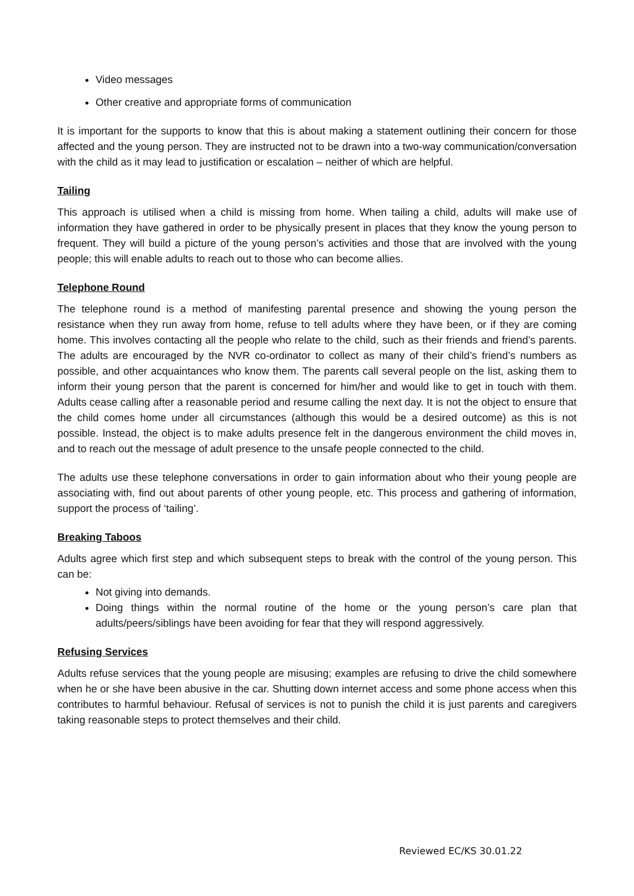Video messages
Other creative and appropriate forms of communication
It is important for the supports to know that this is about making a statement outlining their concern for those affected and the young person. They are instructed not to be drawn into a two-way communication/conversation with the child as it may lead to justification or escalation – neither of which are helpful.
Tailing
This approach is utilised when a child is missing from home. When tailing a child, adults will make use of information they have gathered in order to be physically present in places that they know the young person to frequent. They will build a picture of the young person’s activities and those that are involved with the young people; this will enable adults to reach out to those who can become allies.
Telephone Round
The telephone round is a method of manifesting parental presence and showing the young person the resistance when they run away from home, refuse to tell adults where they have been, or if they are coming home. This involves contacting all the people who relate to the child, such as their friends and friend’s parents. The adults are encouraged by the NVR co-ordinator to collect as many of their child’s friend’s numbers as possible, and other acquaintances who know them. The parents call several people on the list, asking them to inform their young person that the parent is concerned for him/her and would like to get in touch with them. Adults cease calling after a reasonable period and resume calling the next day. It is not the object to ensure that the child comes home under all circumstances (although this would be a desired outcome) as this is not possible. Instead, the object is to make adults presence felt in the dangerous environment the child moves in, and to reach out the message of adult presence to the unsafe people connected to the child.
The adults use these telephone conversations in order to gain information about who their young people are associating with, find out about parents of other young people, etc. This process and gathering of information, support the process of ‘tailing’.
Breaking Taboos
Adults agree which first step and which subsequent steps to break with the control of the young person. This can be:
Not giving into demands.
Doing things within the normal routine of the home or the young person’s care plan that adults/peers/siblings have been avoiding for fear that they will respond aggressively.
Refusing Services
Adults refuse services that the young people are misusing; examples are refusing to drive the child somewhere when he or she have been abusive in the car. Shutting down internet access and some phone access when this contributes to harmful behaviour. Refusal of services is not to punish the child it is just parents and caregivers taking reasonable steps to protect themselves and their child.
Reviewed EC/KS 30.01.22